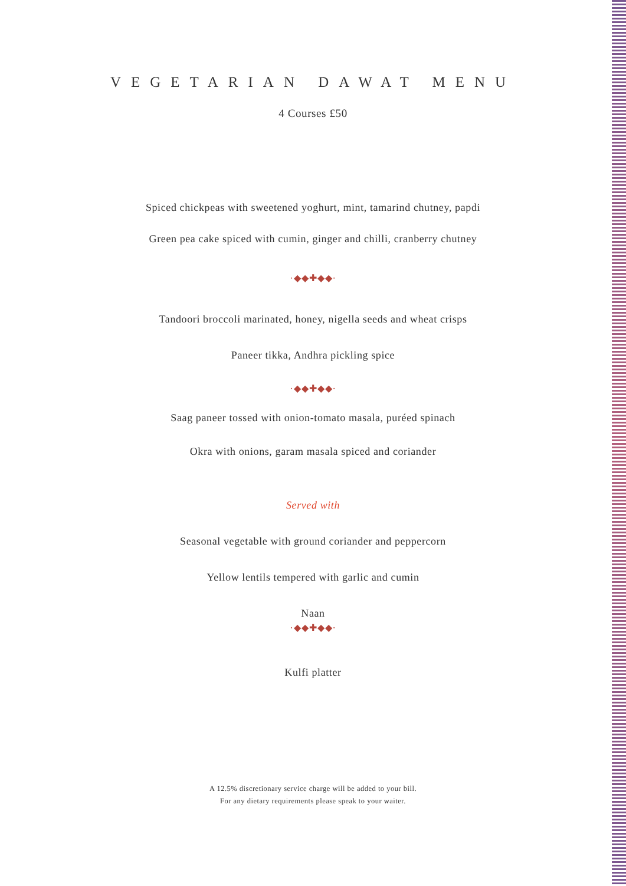VEGETARIAN DAWAT MENU
4 Courses £50
Spiced chickpeas with sweetened yoghurt, mint, tamarind chutney, papdi
Green pea cake spiced with cumin, ginger and chilli, cranberry chutney
·◆◆✚◆◆·
Tandoori broccoli marinated, honey, nigella seeds and wheat crisps
Paneer tikka, Andhra pickling spice
·◆◆✚◆◆·
Saag paneer tossed with onion-tomato masala, puréed spinach
Okra with onions, garam masala spiced and coriander
Served with
Seasonal vegetable with ground coriander and peppercorn
Yellow lentils tempered with garlic and cumin
Naan
·◆◆✚◆◆·
Kulfi platter
A 12.5% discretionary service charge will be added to your bill.
For any dietary requirements please speak to your waiter.